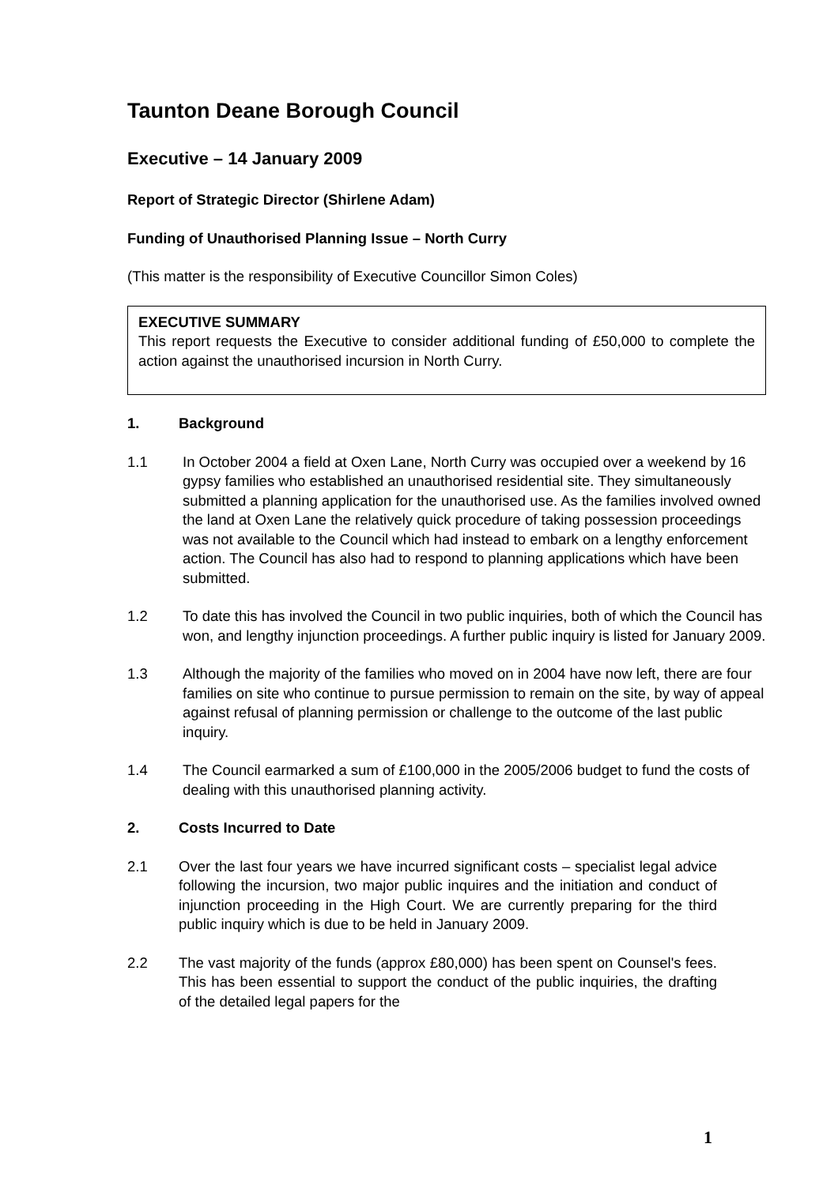Taunton Deane Borough Council
Executive – 14 January 2009
Report of Strategic Director (Shirlene Adam)
Funding of Unauthorised Planning Issue – North Curry
(This matter is the responsibility of Executive Councillor Simon Coles)
EXECUTIVE SUMMARY
This report requests the Executive to consider additional funding of £50,000 to complete the action against the unauthorised incursion in North Curry.
1. Background
1.1 In October 2004 a field at Oxen Lane, North Curry was occupied over a weekend by 16 gypsy families who established an unauthorised residential site. They simultaneously submitted a planning application for the unauthorised use. As the families involved owned the land at Oxen Lane the relatively quick procedure of taking possession proceedings was not available to the Council which had instead to embark on a lengthy enforcement action. The Council has also had to respond to planning applications which have been submitted.
1.2 To date this has involved the Council in two public inquiries, both of which the Council has won, and lengthy injunction proceedings. A further public inquiry is listed for January 2009.
1.3 Although the majority of the families who moved on in 2004 have now left, there are four families on site who continue to pursue permission to remain on the site, by way of appeal against refusal of planning permission or challenge to the outcome of the last public inquiry.
1.4 The Council earmarked a sum of £100,000 in the 2005/2006 budget to fund the costs of dealing with this unauthorised planning activity.
2. Costs Incurred to Date
2.1 Over the last four years we have incurred significant costs – specialist legal advice following the incursion, two major public inquires and the initiation and conduct of injunction proceeding in the High Court. We are currently preparing for the third public inquiry which is due to be held in January 2009.
2.2 The vast majority of the funds (approx £80,000) has been spent on Counsel's fees. This has been essential to support the conduct of the public inquiries, the drafting of the detailed legal papers for the
1